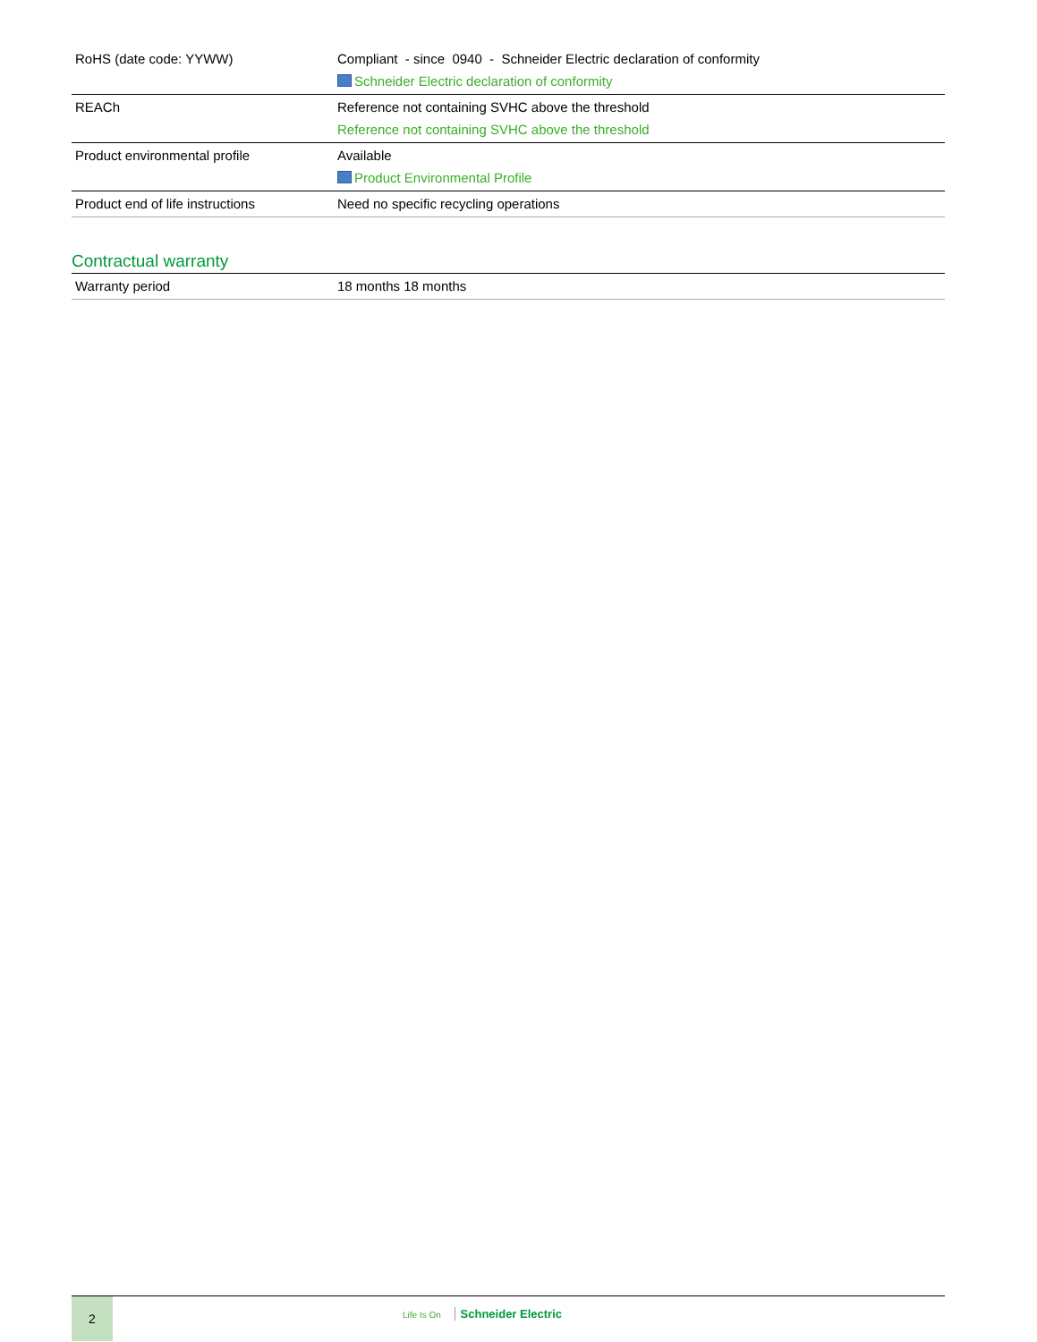| RoHS (date code: YYWW) | Compliant - since 0940 - Schneider Electric declaration of conformity Schneider Electric declaration of conformity |
| REACh | Reference not containing SVHC above the threshold Reference not containing SVHC above the threshold |
| Product environmental profile | Available Product Environmental Profile |
| Product end of life instructions | Need no specific recycling operations |
Contractual warranty
| Warranty period | 18 months 18 months |
2
Life Is On Schneider Electric